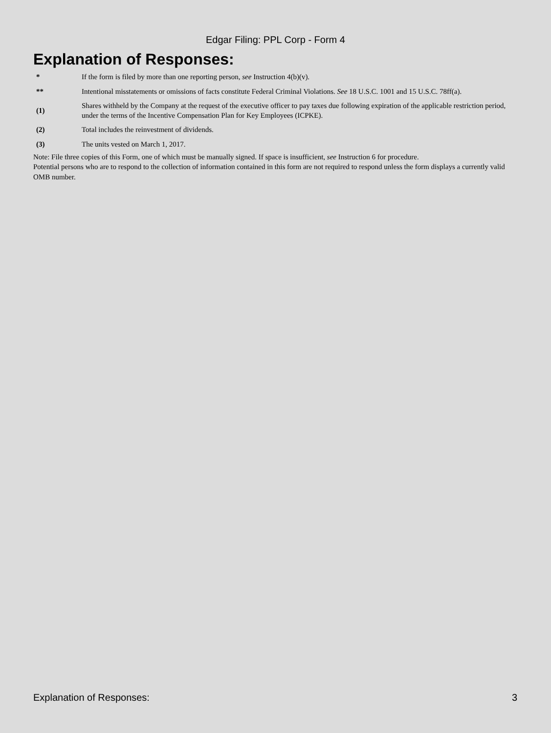Edgar Filing: PPL Corp - Form 4
Explanation of Responses:
| * | If the form is filed by more than one reporting person, see Instruction 4(b)(v). |
| ** | Intentional misstatements or omissions of facts constitute Federal Criminal Violations. See 18 U.S.C. 1001 and 15 U.S.C. 78ff(a). |
| (1) | Shares withheld by the Company at the request of the executive officer to pay taxes due following expiration of the applicable restriction period, under the terms of the Incentive Compensation Plan for Key Employees (ICPKE). |
| (2) | Total includes the reinvestment of dividends. |
| (3) | The units vested on March 1, 2017. |
Note: File three copies of this Form, one of which must be manually signed. If space is insufficient, see Instruction 6 for procedure.
Potential persons who are to respond to the collection of information contained in this form are not required to respond unless the form displays a currently valid OMB number.
Explanation of Responses: 3